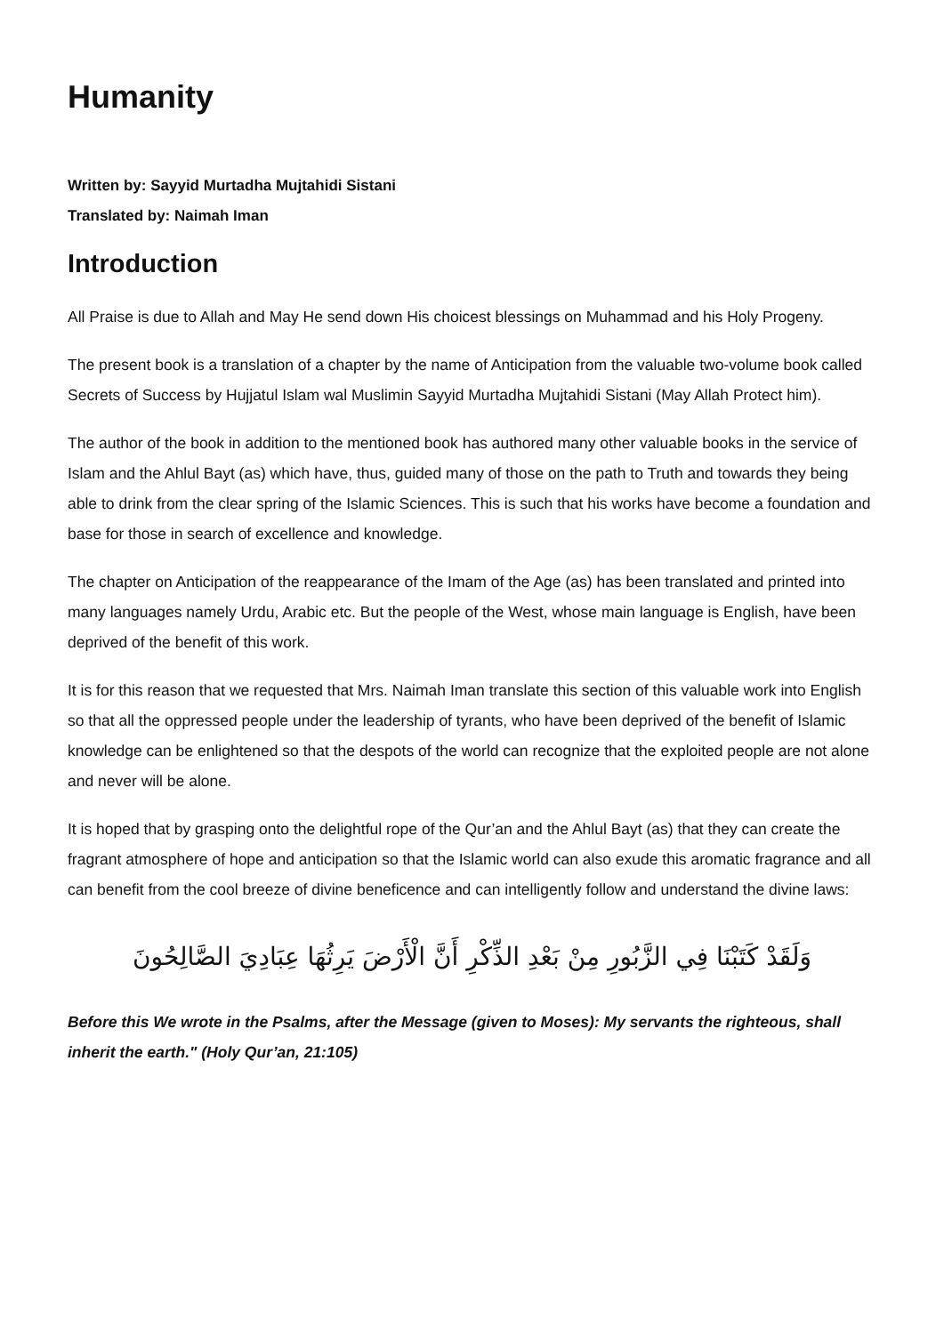Humanity
Written by: Sayyid Murtadha Mujtahidi Sistani
Translated by: Naimah Iman
Introduction
All Praise is due to Allah and May He send down His choicest blessings on Muhammad and his Holy Progeny.
The present book is a translation of a chapter by the name of Anticipation from the valuable two-volume book called Secrets of Success by Hujjatul Islam wal Muslimin Sayyid Murtadha Mujtahidi Sistani (May Allah Protect him).
The author of the book in addition to the mentioned book has authored many other valuable books in the service of Islam and the Ahlul Bayt (as) which have, thus, guided many of those on the path to Truth and towards they being able to drink from the clear spring of the Islamic Sciences. This is such that his works have become a foundation and base for those in search of excellence and knowledge.
The chapter on Anticipation of the reappearance of the Imam of the Age (as) has been translated and printed into many languages namely Urdu, Arabic etc. But the people of the West, whose main language is English, have been deprived of the benefit of this work.
It is for this reason that we requested that Mrs. Naimah Iman translate this section of this valuable work into English so that all the oppressed people under the leadership of tyrants, who have been deprived of the benefit of Islamic knowledge can be enlightened so that the despots of the world can recognize that the exploited people are not alone and never will be alone.
It is hoped that by grasping onto the delightful rope of the Qur’an and the Ahlul Bayt (as) that they can create the fragrant atmosphere of hope and anticipation so that the Islamic world can also exude this aromatic fragrance and all can benefit from the cool breeze of divine beneficence and can intelligently follow and understand the divine laws:
وَلَقَدْ كَتَبْنَا فِي الزَّبُورِ مِنْ بَعْدِ الذِّكْرِ أَنَّ الْأَرْضَ يَرِثُهَا عِبَادِيَ الصَّالِحُونَ
Before this We wrote in the Psalms, after the Message (given to Moses): My servants the righteous, shall inherit the earth." (Holy Qur’an, 21:105)